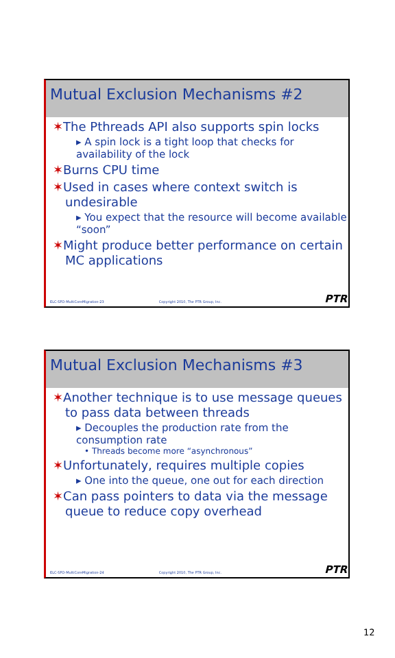Mutual Exclusion Mechanisms #2
✶The Pthreads API also supports spin locks
▸ A spin lock is a tight loop that checks for availability of the lock
✶Burns CPU time
✶Used in cases where context switch is undesirable
▸ You expect that the resource will become available “soon”
✶Might produce better performance on certain MC applications
ELC-SFO-MultiCoreMigration-23 Copyright 2010, The PTR Group, Inc.
PTR
Mutual Exclusion Mechanisms #3
✶Another technique is to use message queues to pass data between threads
▸ Decouples the production rate from the consumption rate
• Threads become more “asynchronous”
✶Unfortunately, requires multiple copies
▸ One into the queue, one out for each direction
✶Can pass pointers to data via the message queue to reduce copy overhead
ELC-SFO-MultiCoreMigration-24 Copyright 2010, The PTR Group, Inc.
PTR
12